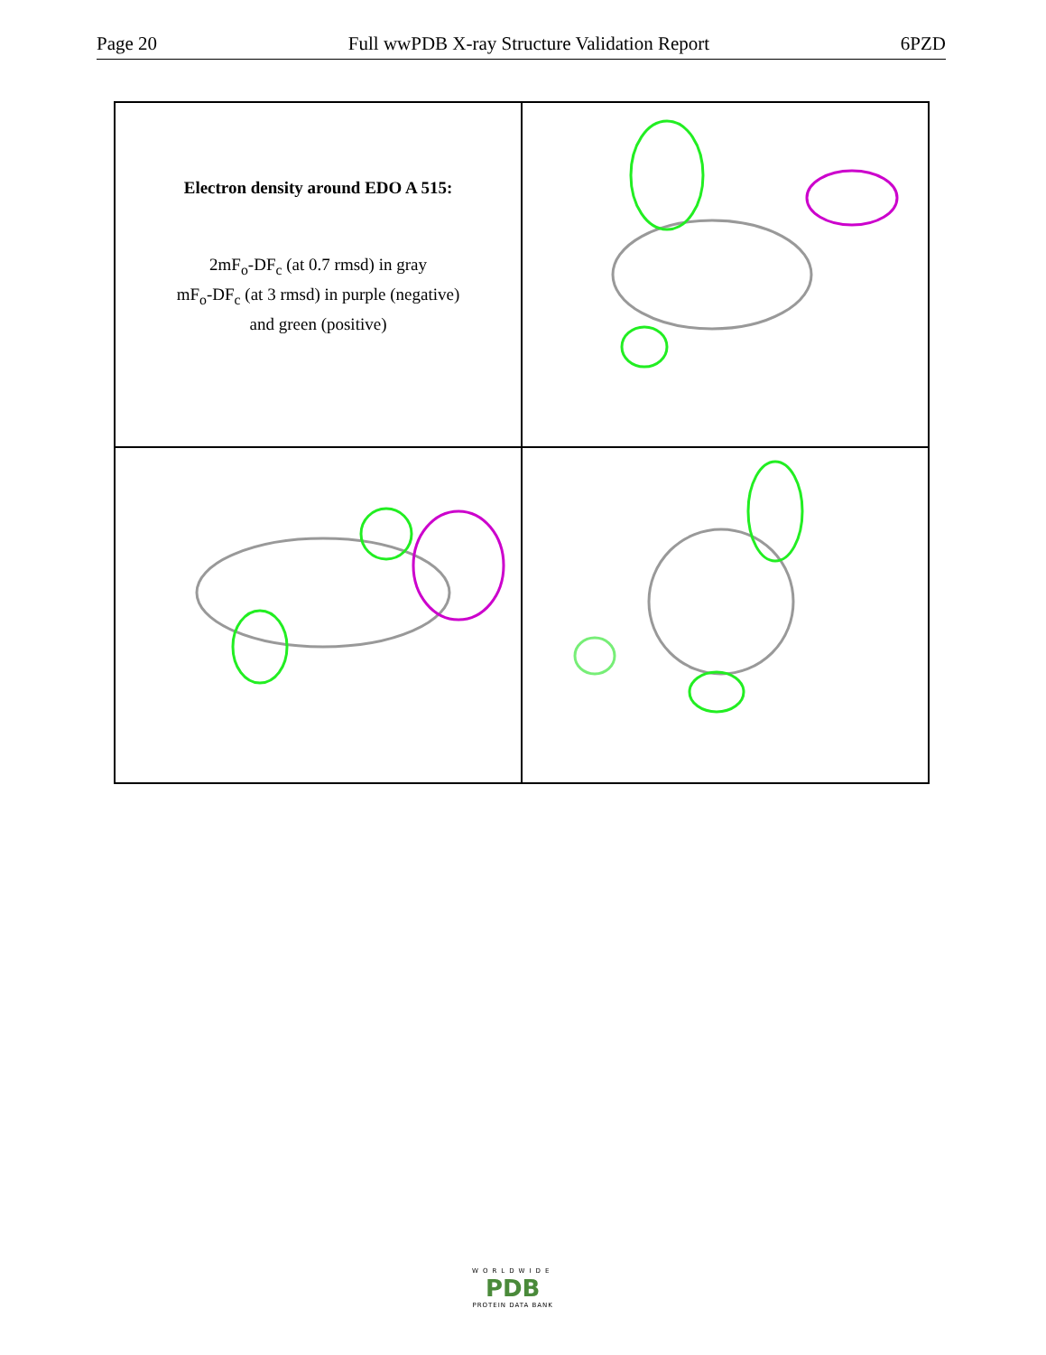Page 20 Full wwPDB X-ray Structure Validation Report 6PZD
Electron density around EDO A 515:
2mF<sub>o</sub>-DF<sub>c</sub> (at 0.7 rmsd) in gray
mF<sub>o</sub>-DF<sub>c</sub> (at 3 rmsd) in purple (negative)
and green (positive)
WORLDWIDE
PDB
PROTEIN DATA BANK